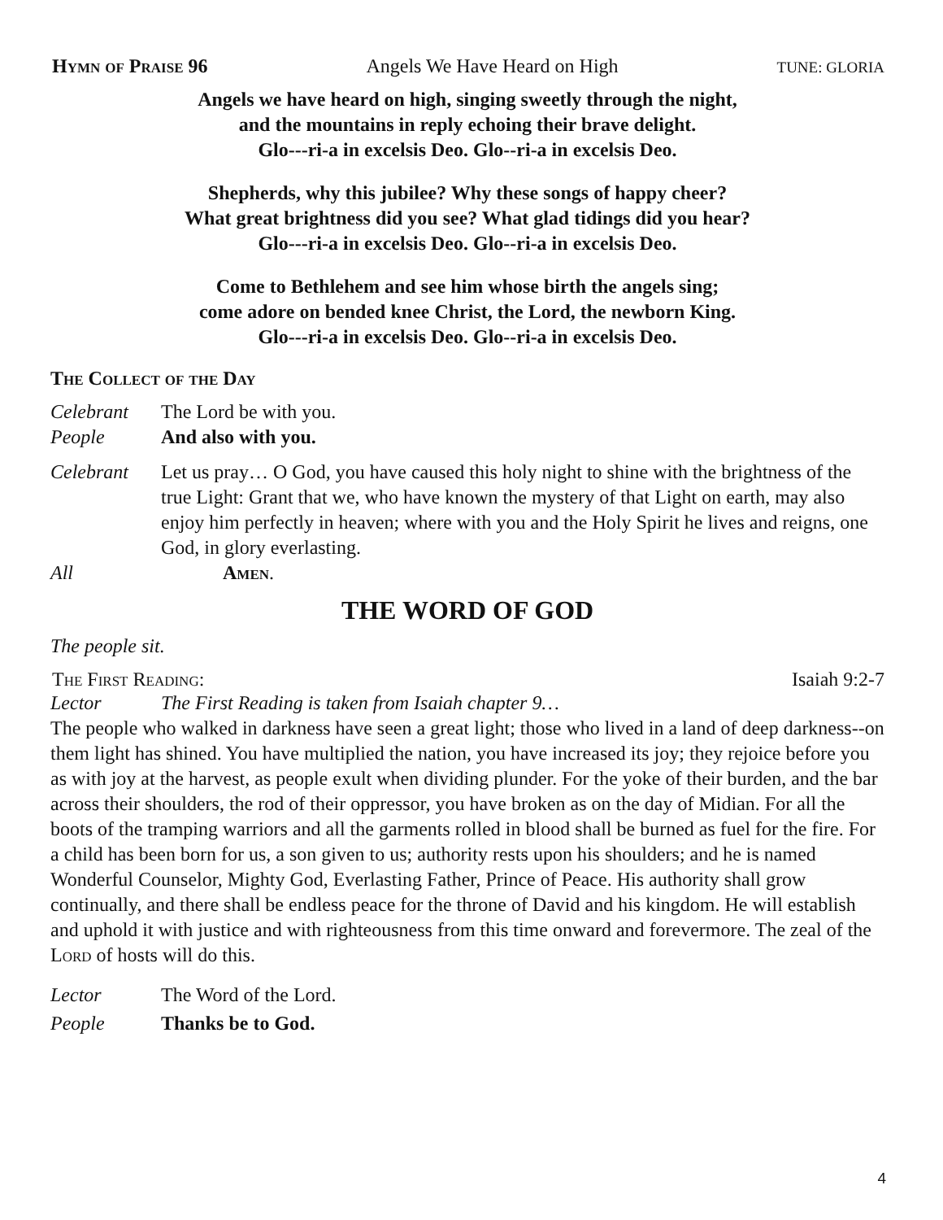Hymn of Praise 96 Angels We Have Heard on High TUNE: GLORIA
Angels we have heard on high, singing sweetly through the night,
and the mountains in reply echoing their brave delight.
Glo---ri-a in excelsis Deo. Glo--ri-a in excelsis Deo.
Shepherds, why this jubilee? Why these songs of happy cheer?
What great brightness did you see? What glad tidings did you hear?
Glo---ri-a in excelsis Deo. Glo--ri-a in excelsis Deo.
Come to Bethlehem and see him whose birth the angels sing;
come adore on bended knee Christ, the Lord, the newborn King.
Glo---ri-a in excelsis Deo. Glo--ri-a in excelsis Deo.
The Collect of the Day
Celebrant The Lord be with you.
People And also with you.
Celebrant Let us pray… O God, you have caused this holy night to shine with the brightness of the true Light: Grant that we, who have known the mystery of that Light on earth, may also enjoy him perfectly in heaven; where with you and the Holy Spirit he lives and reigns, one God, in glory everlasting.
All Amen.
THE WORD OF GOD
The people sit.
The First Reading: Isaiah 9:2-7
Lector The First Reading is taken from Isaiah chapter 9…
The people who walked in darkness have seen a great light; those who lived in a land of deep darkness--on them light has shined. You have multiplied the nation, you have increased its joy; they rejoice before you as with joy at the harvest, as people exult when dividing plunder. For the yoke of their burden, and the bar across their shoulders, the rod of their oppressor, you have broken as on the day of Midian. For all the boots of the tramping warriors and all the garments rolled in blood shall be burned as fuel for the fire. For a child has been born for us, a son given to us; authority rests upon his shoulders; and he is named Wonderful Counselor, Mighty God, Everlasting Father, Prince of Peace. His authority shall grow continually, and there shall be endless peace for the throne of David and his kingdom. He will establish and uphold it with justice and with righteousness from this time onward and forevermore. The zeal of the Lord of hosts will do this.
Lector The Word of the Lord.
People Thanks be to God.
4